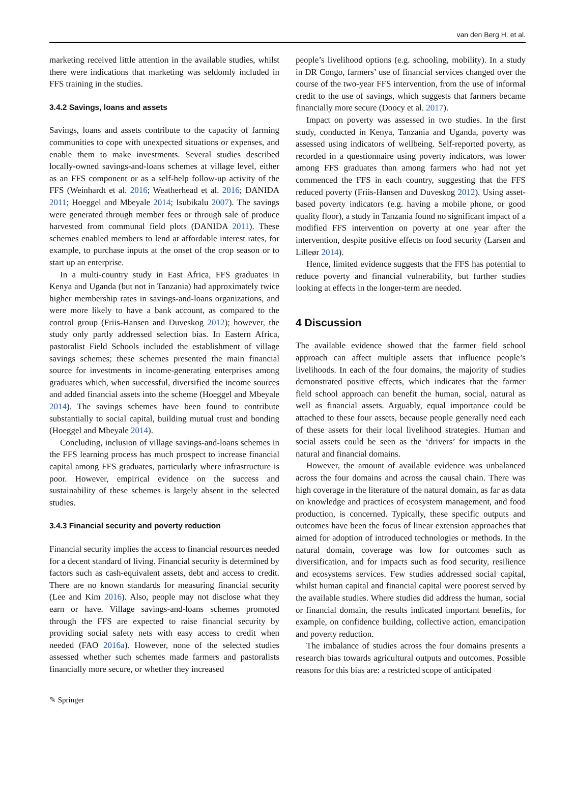van den Berg H. et al.
marketing received little attention in the available studies, whilst there were indications that marketing was seldomly included in FFS training in the studies.
3.4.2 Savings, loans and assets
Savings, loans and assets contribute to the capacity of farming communities to cope with unexpected situations or expenses, and enable them to make investments. Several studies described locally-owned savings-and-loans schemes at village level, either as an FFS component or as a self-help follow-up activity of the FFS (Weinhardt et al. 2016; Weatherhead et al. 2016; DANIDA 2011; Hoeggel and Mbeyale 2014; Isubikalu 2007). The savings were generated through member fees or through sale of produce harvested from communal field plots (DANIDA 2011). These schemes enabled members to lend at affordable interest rates, for example, to purchase inputs at the onset of the crop season or to start up an enterprise.
In a multi-country study in East Africa, FFS graduates in Kenya and Uganda (but not in Tanzania) had approximately twice higher membership rates in savings-and-loans organizations, and were more likely to have a bank account, as compared to the control group (Friis-Hansen and Duveskog 2012); however, the study only partly addressed selection bias. In Eastern Africa, pastoralist Field Schools included the establishment of village savings schemes; these schemes presented the main financial source for investments in income-generating enterprises among graduates which, when successful, diversified the income sources and added financial assets into the scheme (Hoeggel and Mbeyale 2014). The savings schemes have been found to contribute substantially to social capital, building mutual trust and bonding (Hoeggel and Mbeyale 2014).
Concluding, inclusion of village savings-and-loans schemes in the FFS learning process has much prospect to increase financial capital among FFS graduates, particularly where infrastructure is poor. However, empirical evidence on the success and sustainability of these schemes is largely absent in the selected studies.
3.4.3 Financial security and poverty reduction
Financial security implies the access to financial resources needed for a decent standard of living. Financial security is determined by factors such as cash-equivalent assets, debt and access to credit. There are no known standards for measuring financial security (Lee and Kim 2016). Also, people may not disclose what they earn or have. Village savings-and-loans schemes promoted through the FFS are expected to raise financial security by providing social safety nets with easy access to credit when needed (FAO 2016a). However, none of the selected studies assessed whether such schemes made farmers and pastoralists financially more secure, or whether they increased
people’s livelihood options (e.g. schooling, mobility). In a study in DR Congo, farmers’ use of financial services changed over the course of the two-year FFS intervention, from the use of informal credit to the use of savings, which suggests that farmers became financially more secure (Doocy et al. 2017).
Impact on poverty was assessed in two studies. In the first study, conducted in Kenya, Tanzania and Uganda, poverty was assessed using indicators of wellbeing. Self-reported poverty, as recorded in a questionnaire using poverty indicators, was lower among FFS graduates than among farmers who had not yet commenced the FFS in each country, suggesting that the FFS reduced poverty (Friis-Hansen and Duveskog 2012). Using asset-based poverty indicators (e.g. having a mobile phone, or good quality floor), a study in Tanzania found no significant impact of a modified FFS intervention on poverty at one year after the intervention, despite positive effects on food security (Larsen and Lilleør 2014).
Hence, limited evidence suggests that the FFS has potential to reduce poverty and financial vulnerability, but further studies looking at effects in the longer-term are needed.
4 Discussion
The available evidence showed that the farmer field school approach can affect multiple assets that influence people’s livelihoods. In each of the four domains, the majority of studies demonstrated positive effects, which indicates that the farmer field school approach can benefit the human, social, natural as well as financial assets. Arguably, equal importance could be attached to these four assets, because people generally need each of these assets for their local livelihood strategies. Human and social assets could be seen as the ‘drivers’ for impacts in the natural and financial domains.
However, the amount of available evidence was unbalanced across the four domains and across the causal chain. There was high coverage in the literature of the natural domain, as far as data on knowledge and practices of ecosystem management, and food production, is concerned. Typically, these specific outputs and outcomes have been the focus of linear extension approaches that aimed for adoption of introduced technologies or methods. In the natural domain, coverage was low for outcomes such as diversification, and for impacts such as food security, resilience and ecosystems services. Few studies addressed social capital, whilst human capital and financial capital were poorest served by the available studies. Where studies did address the human, social or financial domain, the results indicated important benefits, for example, on confidence building, collective action, emancipation and poverty reduction.
The imbalance of studies across the four domains presents a research bias towards agricultural outputs and outcomes. Possible reasons for this bias are: a restricted scope of anticipated
✎ Springer